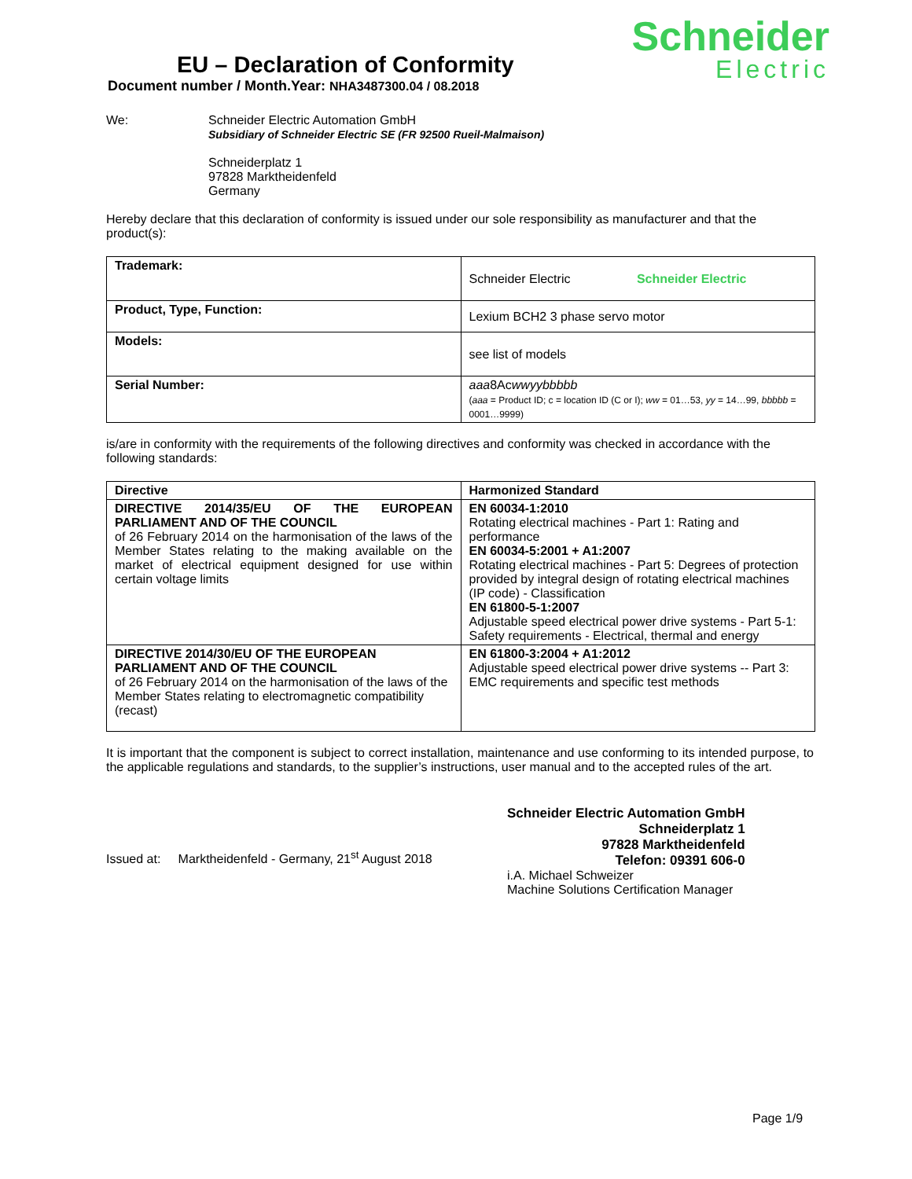EU – Declaration of Conformity
Document number / Month.Year: NHA3487300.04 / 08.2018
Schneider
Electric
We: Schneider Electric Automation GmbH
Subsidiary of Schneider Electric SE (FR 92500 Rueil-Malmaison)
Schneiderplatz 1
97828 Marktheidenfeld
Germany
Hereby declare that this declaration of conformity is issued under our sole responsibility as manufacturer and that the product(s):
| Trademark: | Schneider Electric Schneider Electric |
| Product, Type, Function: | Lexium BCH2 3 phase servo motor |
| Models: | see list of models |
| Serial Number: | aaa 8Ac wwyybbbbb ( aaa = Product ID; c = location ID (C or I); ww = 01…53, yy = 14…99, bbbbb = 0001…9999) |
is/are in conformity with the requirements of the following directives and conformity was checked in accordance with the following standards:
| Directive | Harmonized Standard |
| --- | --- |
| DIRECTIVE 2014/35/EU OF THE EUROPEAN PARLIAMENT AND OF THE COUNCIL of 26 February 2014 on the harmonisation of the laws of the Member States relating to the making available on the market of electrical equipment designed for use within certain voltage limits | EN 60034-1:2010 Rotating electrical machines - Part 1: Rating and performance EN 60034-5:2001 + A1:2007 Rotating electrical machines - Part 5: Degrees of protection provided by integral design of rotating electrical machines (IP code) - Classification EN 61800-5-1:2007 Adjustable speed electrical power drive systems - Part 5-1: Safety requirements - Electrical, thermal and energy |
| DIRECTIVE 2014/30/EU OF THE EUROPEAN PARLIAMENT AND OF THE COUNCIL of 26 February 2014 on the harmonisation of the laws of the Member States relating to electromagnetic compatibility (recast) | EN 61800-3:2004 + A1:2012 Adjustable speed electrical power drive systems -- Part 3: EMC requirements and specific test methods |
It is important that the component is subject to correct installation, maintenance and use conforming to its intended purpose, to the applicable regulations and standards, to the supplier’s instructions, user manual and to the accepted rules of the art.
Issued at: Marktheidenfeld - Germany, 21<sup>st</sup> August 2018
Schneider Electric Automation GmbH
Schneiderplatz 1
97828 Marktheidenfeld
Telefon: 09391 606-0
i.A. Michael Schweizer
Machine Solutions Certification Manager
Page 1/9